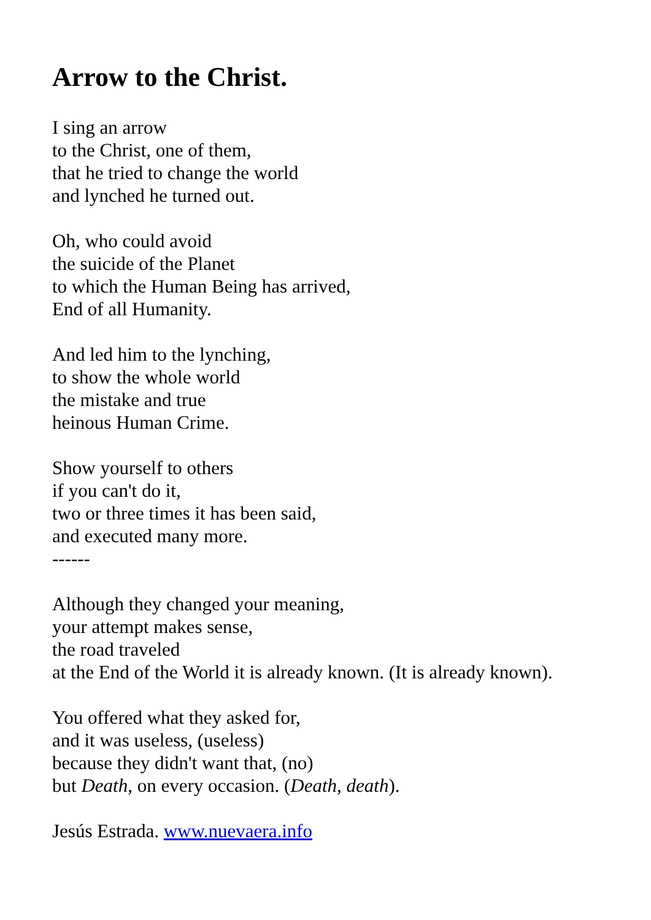Arrow to the Christ.
I sing an arrow
to the Christ, one of them,
that he tried to change the world
and lynched he turned out.
Oh, who could avoid
the suicide of the Planet
to which the Human Being has arrived,
End of all Humanity.
And led him to the lynching,
to show the whole world
the mistake and true
heinous Human Crime.
Show yourself to others
if you can't do it,
two or three times it has been said,
and executed many more.
------
Although they changed your meaning,
your attempt makes sense,
the road traveled
at the End of the World it is already known. (It is already known).
You offered what they asked for,
and it was useless, (useless)
because they didn't want that, (no)
but Death, on every occasion. (Death, death).
Jesús Estrada. www.nuevaera.info